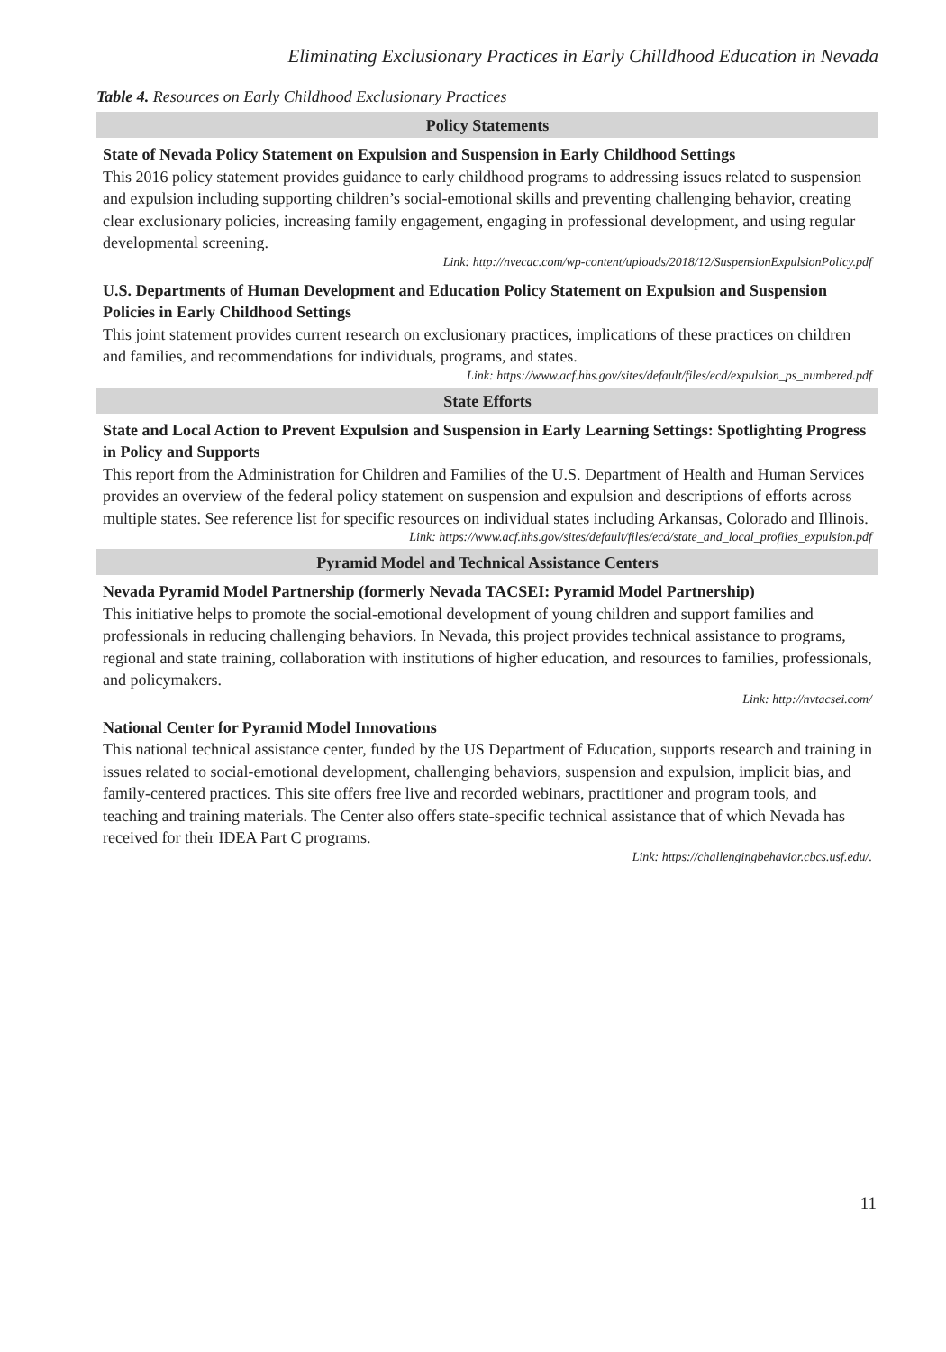Eliminating Exclusionary Practices in Early Chilldhood Education in Nevada
Table 4. Resources on Early Childhood Exclusionary Practices
| Policy Statements |
| --- |
| State of Nevada Policy Statement on Expulsion and Suspension in Early Childhood Settings This 2016 policy statement provides guidance to early childhood programs to addressing issues related to suspension and expulsion including supporting children’s social-emotional skills and preventing challenging behavior, creating clear exclusionary policies, increasing family engagement, engaging in professional development, and using regular developmental screening. Link: http://nvecac.com/wp-content/uploads/2018/12/SuspensionExpulsionPolicy.pdf |
| U.S. Departments of Human Development and Education Policy Statement on Expulsion and Suspension Policies in Early Childhood Settings This joint statement provides current research on exclusionary practices, implications of these practices on children and families, and recommendations for individuals, programs, and states. Link: https://www.acf.hhs.gov/sites/default/files/ecd/expulsion_ps_numbered.pdf |
| State Efforts |
| State and Local Action to Prevent Expulsion and Suspension in Early Learning Settings: Spotlighting Progress in Policy and Supports This report from the Administration for Children and Families of the U.S. Department of Health and Human Services provides an overview of the federal policy statement on suspension and expulsion and descriptions of efforts across multiple states. See reference list for specific resources on individual states including Arkansas, Colorado and Illinois. Link: https://www.acf.hhs.gov/sites/default/files/ecd/state_and_local_profiles_expulsion.pdf |
| Pyramid Model and Technical Assistance Centers |
| Nevada Pyramid Model Partnership (formerly Nevada TACSEI: Pyramid Model Partnership) This initiative helps to promote the social-emotional development of young children and support families and professionals in reducing challenging behaviors. In Nevada, this project provides technical assistance to programs, regional and state training, collaboration with institutions of higher education, and resources to families, professionals, and policymakers. Link: http://nvtacsei.com/ |
| National Center for Pyramid Model Innovations This national technical assistance center, funded by the US Department of Education, supports research and training in issues related to social-emotional development, challenging behaviors, suspension and expulsion, implicit bias, and family-centered practices. This site offers free live and recorded webinars, practitioner and program tools, and teaching and training materials. The Center also offers state-specific technical assistance that of which Nevada has received for their IDEA Part C programs. Link: https://challengingbehavior.cbcs.usf.edu/. |
11